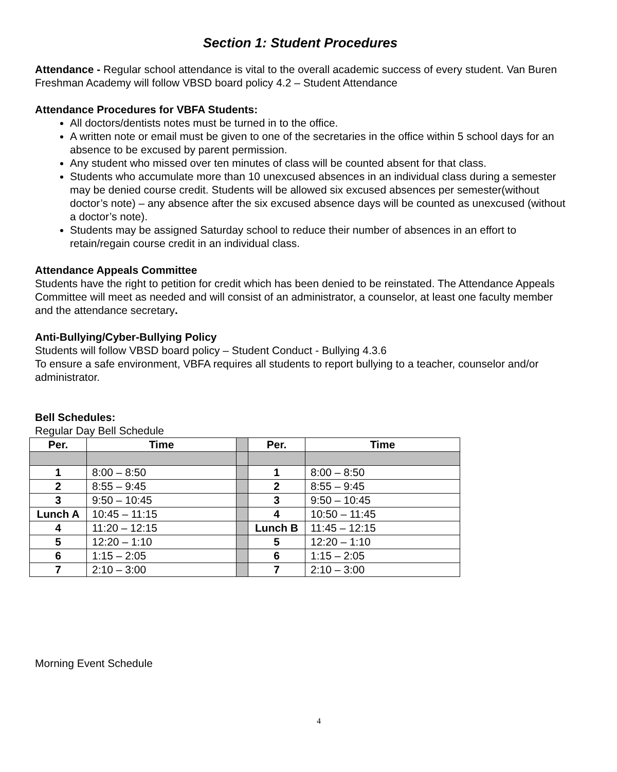Section 1: Student Procedures
Attendance - Regular school attendance is vital to the overall academic success of every student. Van Buren Freshman Academy will follow VBSD board policy 4.2 – Student Attendance
Attendance Procedures for VBFA Students:
All doctors/dentists notes must be turned in to the office.
A written note or email must be given to one of the secretaries in the office within 5 school days for an absence to be excused by parent permission.
Any student who missed over ten minutes of class will be counted absent for that class.
Students who accumulate more than 10 unexcused absences in an individual class during a semester may be denied course credit. Students will be allowed six excused absences per semester(without doctor’s note) – any absence after the six excused absence days will be counted as unexcused (without a doctor’s note).
Students may be assigned Saturday school to reduce their number of absences in an effort to retain/regain course credit in an individual class.
Attendance Appeals Committee
Students have the right to petition for credit which has been denied to be reinstated. The Attendance Appeals Committee will meet as needed and will consist of an administrator, a counselor, at least one faculty member and the attendance secretary.
Anti-Bullying/Cyber-Bullying Policy
Students will follow VBSD board policy – Student Conduct - Bullying 4.3.6
To ensure a safe environment, VBFA requires all students to report bullying to a teacher, counselor and/or administrator.
Bell Schedules:
Regular Day Bell Schedule
| Per. | Time | | Per. | Time |
| 1 | 8:00 – 8:50 | | 1 | 8:00 – 8:50 |
| 2 | 8:55 – 9:45 | | 2 | 8:55 – 9:45 |
| 3 | 9:50 – 10:45 | | 3 | 9:50 – 10:45 |
| Lunch A | 10:45 – 11:15 | | 4 | 10:50 – 11:45 |
| 4 | 11:20 – 12:15 | | Lunch B | 11:45 – 12:15 |
| 5 | 12:20 – 1:10 | | 5 | 12:20 – 1:10 |
| 6 | 1:15 – 2:05 | | 6 | 1:15 – 2:05 |
| 7 | 2:10 – 3:00 | | 7 | 2:10 – 3:00 |
Morning Event Schedule
4